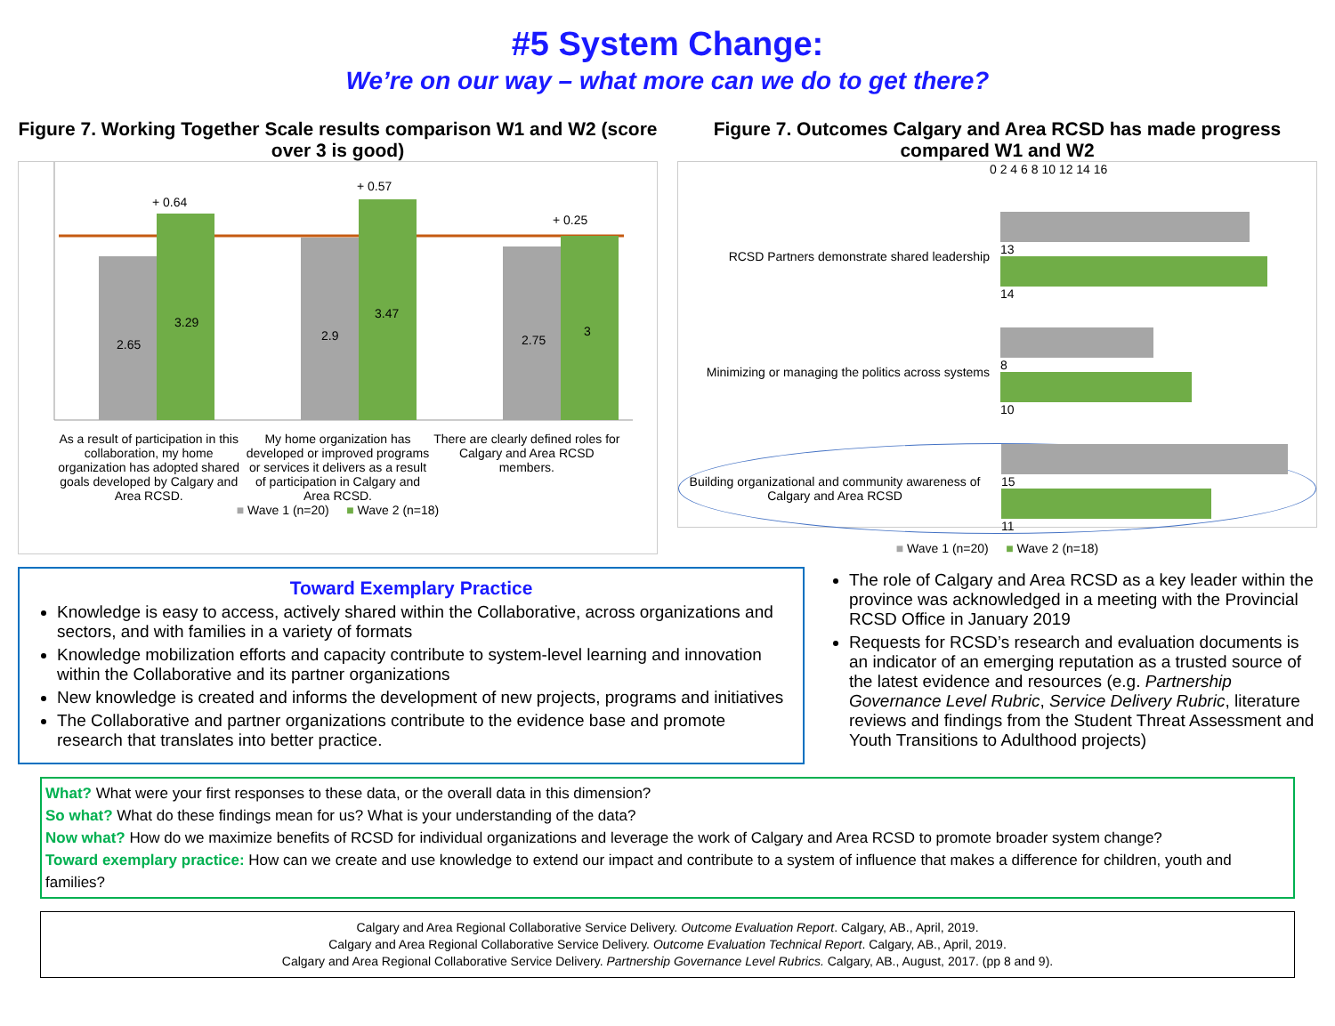#5 System Change:
We’re on our way – what more can we do to get there?
Figure 7. Working Together Scale results comparison W1 and W2 (score over 3 is good)
2.65
3.29
2.9
3.47
2.75
3
+ 0.64
+ 0.57
+ 0.25
As a result of participation in this collaboration, my home organization has adopted shared goals developed by Calgary and Area RCSD.
My home organization has developed or improved programs or services it delivers as a result of participation in Calgary and Area RCSD.
There are clearly defined roles for Calgary and Area RCSD members.
■ Wave 1 (n=20) ■ Wave 2 (n=18)
Figure 7. Outcomes Calgary and Area RCSD has made progress compared W1 and W2
0 2 4 6 8 10 12 14 16
RCSD Partners demonstrate shared leadership
13
14
Minimizing or managing the politics across systems
8
10
Building organizational and community awareness of Calgary and Area RCSD
15
11
■ Wave 1 (n=20) ■ Wave 2 (n=18)
Toward Exemplary Practice
Knowledge is easy to access, actively shared within the Collaborative, across organizations and sectors, and with families in a variety of formats
Knowledge mobilization efforts and capacity contribute to system-level learning and innovation within the Collaborative and its partner organizations
New knowledge is created and informs the development of new projects, programs and initiatives
The Collaborative and partner organizations contribute to the evidence base and promote research that translates into better practice.
The role of Calgary and Area RCSD as a key leader within the province was acknowledged in a meeting with the Provincial RCSD Office in January 2019
Requests for RCSD’s research and evaluation documents is an indicator of an emerging reputation as a trusted source of the latest evidence and resources (e.g. Partnership Governance Level Rubric, Service Delivery Rubric, literature reviews and findings from the Student Threat Assessment and Youth Transitions to Adulthood projects)
What? What were your first responses to these data, or the overall data in this dimension?
So what? What do these findings mean for us? What is your understanding of the data?
Now what? How do we maximize benefits of RCSD for individual organizations and leverage the work of Calgary and Area RCSD to promote broader system change?
Toward exemplary practice: How can we create and use knowledge to extend our impact and contribute to a system of influence that makes a difference for children, youth and families?
Calgary and Area Regional Collaborative Service Delivery. Outcome Evaluation Report. Calgary, AB., April, 2019.
Calgary and Area Regional Collaborative Service Delivery. Outcome Evaluation Technical Report. Calgary, AB., April, 2019.
Calgary and Area Regional Collaborative Service Delivery. Partnership Governance Level Rubrics. Calgary, AB., August, 2017. (pp 8 and 9).